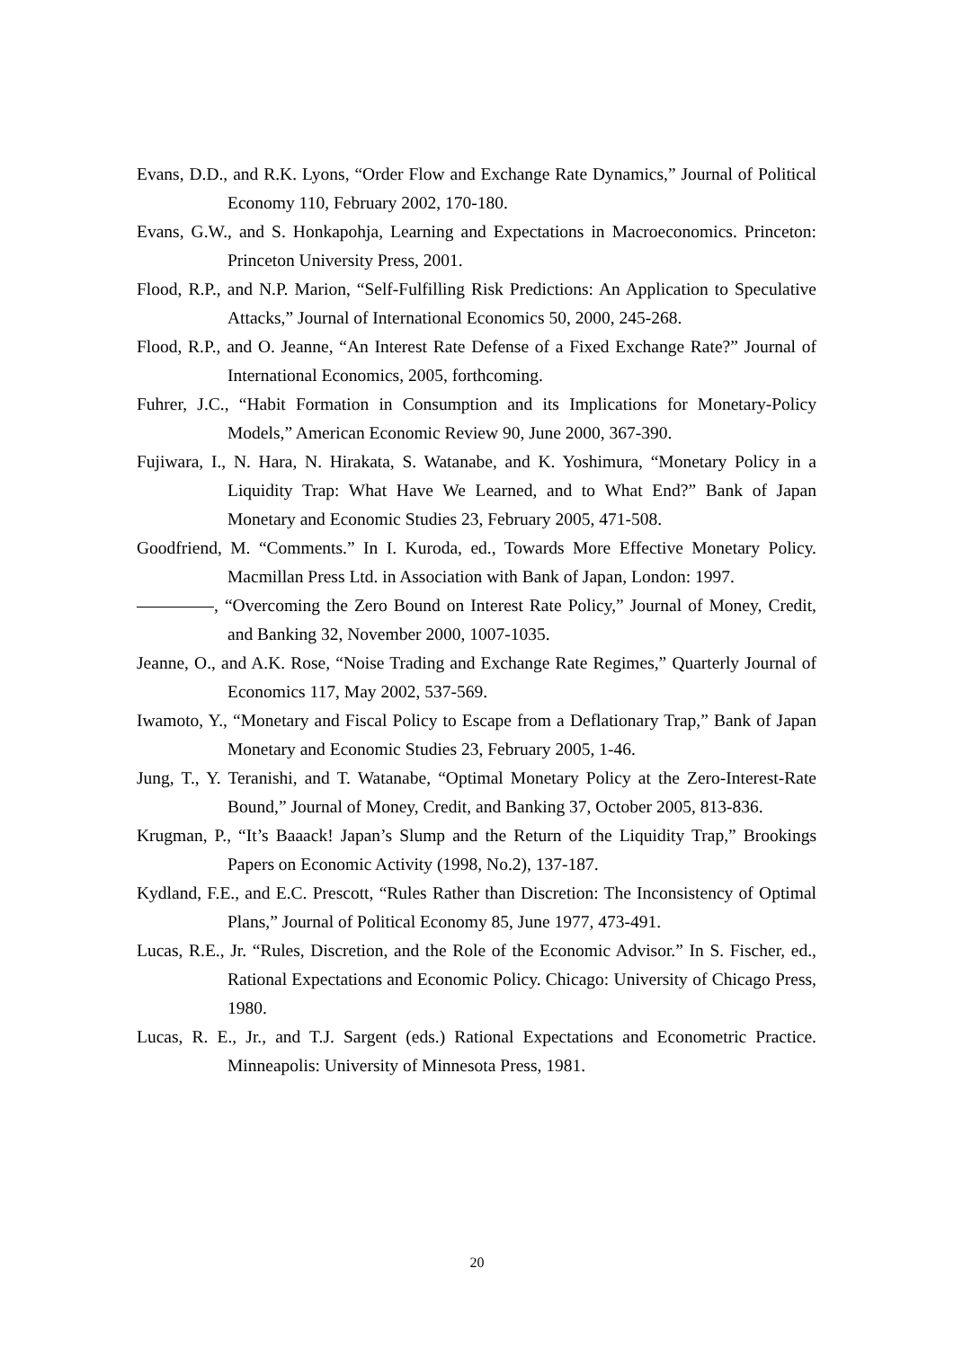Evans, D.D., and R.K. Lyons, “Order Flow and Exchange Rate Dynamics,” Journal of Political Economy 110, February 2002, 170-180.
Evans, G.W., and S. Honkapohja, Learning and Expectations in Macroeconomics. Princeton: Princeton University Press, 2001.
Flood, R.P., and N.P. Marion, “Self-Fulfilling Risk Predictions: An Application to Speculative Attacks,” Journal of International Economics 50, 2000, 245-268.
Flood, R.P., and O. Jeanne, “An Interest Rate Defense of a Fixed Exchange Rate?” Journal of International Economics, 2005, forthcoming.
Fuhrer, J.C., “Habit Formation in Consumption and its Implications for Monetary-Policy Models,” American Economic Review 90, June 2000, 367-390.
Fujiwara, I., N. Hara, N. Hirakata, S. Watanabe, and K. Yoshimura, “Monetary Policy in a Liquidity Trap: What Have We Learned, and to What End?” Bank of Japan Monetary and Economic Studies 23, February 2005, 471-508.
Goodfriend, M. “Comments.” In I. Kuroda, ed., Towards More Effective Monetary Policy. Macmillan Press Ltd. in Association with Bank of Japan, London: 1997.
, “Overcoming the Zero Bound on Interest Rate Policy,” Journal of Money, Credit, and Banking 32, November 2000, 1007-1035.
Jeanne, O., and A.K. Rose, “Noise Trading and Exchange Rate Regimes,” Quarterly Journal of Economics 117, May 2002, 537-569.
Iwamoto, Y., “Monetary and Fiscal Policy to Escape from a Deflationary Trap,” Bank of Japan Monetary and Economic Studies 23, February 2005, 1-46.
Jung, T., Y. Teranishi, and T. Watanabe, “Optimal Monetary Policy at the Zero-Interest-Rate Bound,” Journal of Money, Credit, and Banking 37, October 2005, 813-836.
Krugman, P., “It’s Baaack! Japan’s Slump and the Return of the Liquidity Trap,” Brookings Papers on Economic Activity (1998, No.2), 137-187.
Kydland, F.E., and E.C. Prescott, “Rules Rather than Discretion: The Inconsistency of Optimal Plans,” Journal of Political Economy 85, June 1977, 473-491.
Lucas, R.E., Jr. “Rules, Discretion, and the Role of the Economic Advisor.” In S. Fischer, ed., Rational Expectations and Economic Policy. Chicago: University of Chicago Press, 1980.
Lucas, R. E., Jr., and T.J. Sargent (eds.) Rational Expectations and Econometric Practice. Minneapolis: University of Minnesota Press, 1981.
20